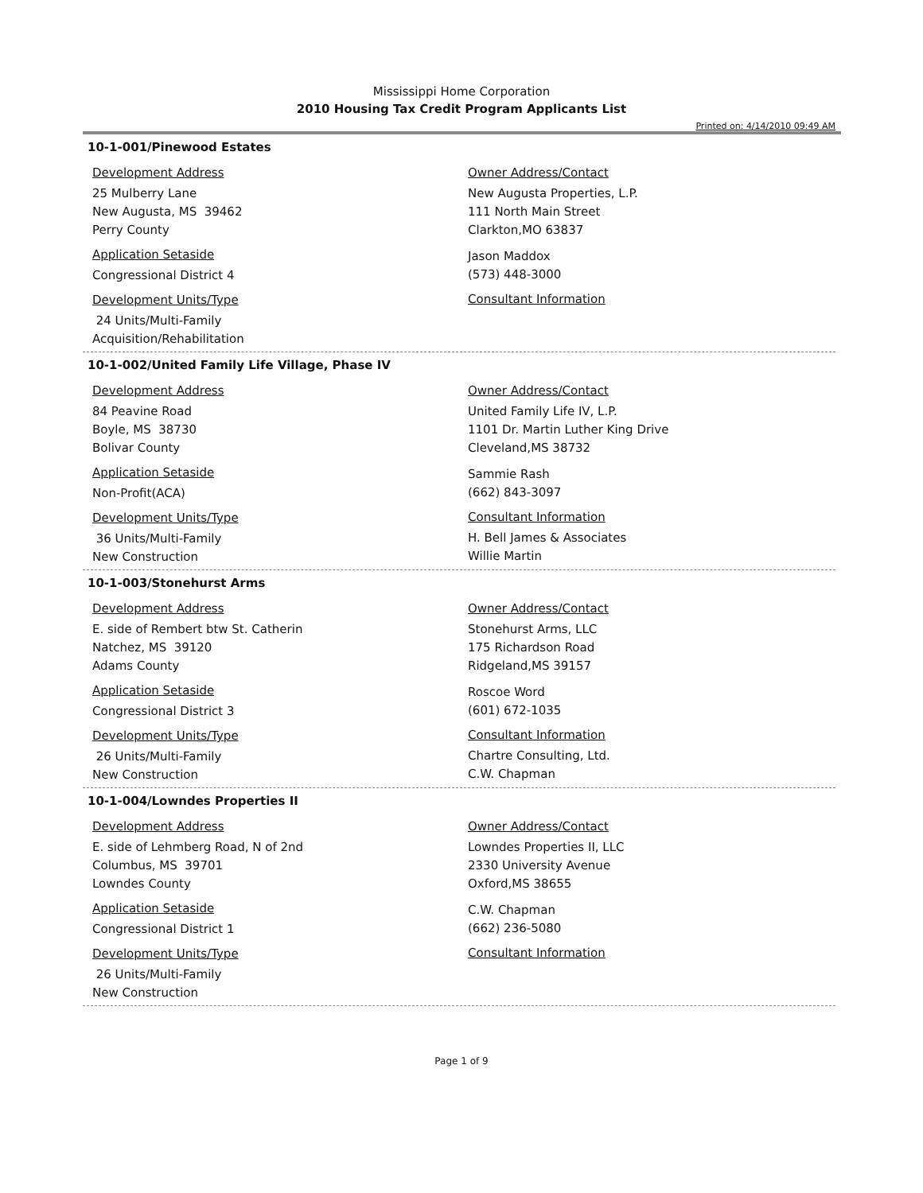Mississippi Home Corporation
2010 Housing Tax Credit Program Applicants List
Printed on: 4/14/2010 09:49 AM
10-1-001/Pinewood Estates
Development Address
25 Mulberry Lane
New Augusta, MS 39462
Perry County
Application Setaside
Congressional District 4
Development Units/Type
24 Units/Multi-Family
Acquisition/Rehabilitation
Owner Address/Contact
New Augusta Properties, L.P.
111 North Main Street
Clarkton,MO 63837
Jason Maddox
(573) 448-3000
Consultant Information
10-1-002/United Family Life Village, Phase IV
Development Address
84 Peavine Road
Boyle, MS 38730
Bolivar County
Application Setaside
Non-Profit(ACA)
Development Units/Type
36 Units/Multi-Family
New Construction
Owner Address/Contact
United Family Life IV, L.P.
1101 Dr. Martin Luther King Drive
Cleveland,MS 38732
Sammie Rash
(662) 843-3097
Consultant Information
H. Bell James & Associates
Willie Martin
10-1-003/Stonehurst Arms
Development Address
E. side of Rembert btw St. Catherin
Natchez, MS 39120
Adams County
Application Setaside
Congressional District 3
Development Units/Type
26 Units/Multi-Family
New Construction
Owner Address/Contact
Stonehurst Arms, LLC
175 Richardson Road
Ridgeland,MS 39157
Roscoe Word
(601) 672-1035
Consultant Information
Chartre Consulting, Ltd.
C.W. Chapman
10-1-004/Lowndes Properties II
Development Address
E. side of Lehmberg Road, N of 2nd
Columbus, MS 39701
Lowndes County
Application Setaside
Congressional District 1
Development Units/Type
26 Units/Multi-Family
New Construction
Owner Address/Contact
Lowndes Properties II, LLC
2330 University Avenue
Oxford,MS 38655
C.W. Chapman
(662) 236-5080
Consultant Information
Page 1 of 9